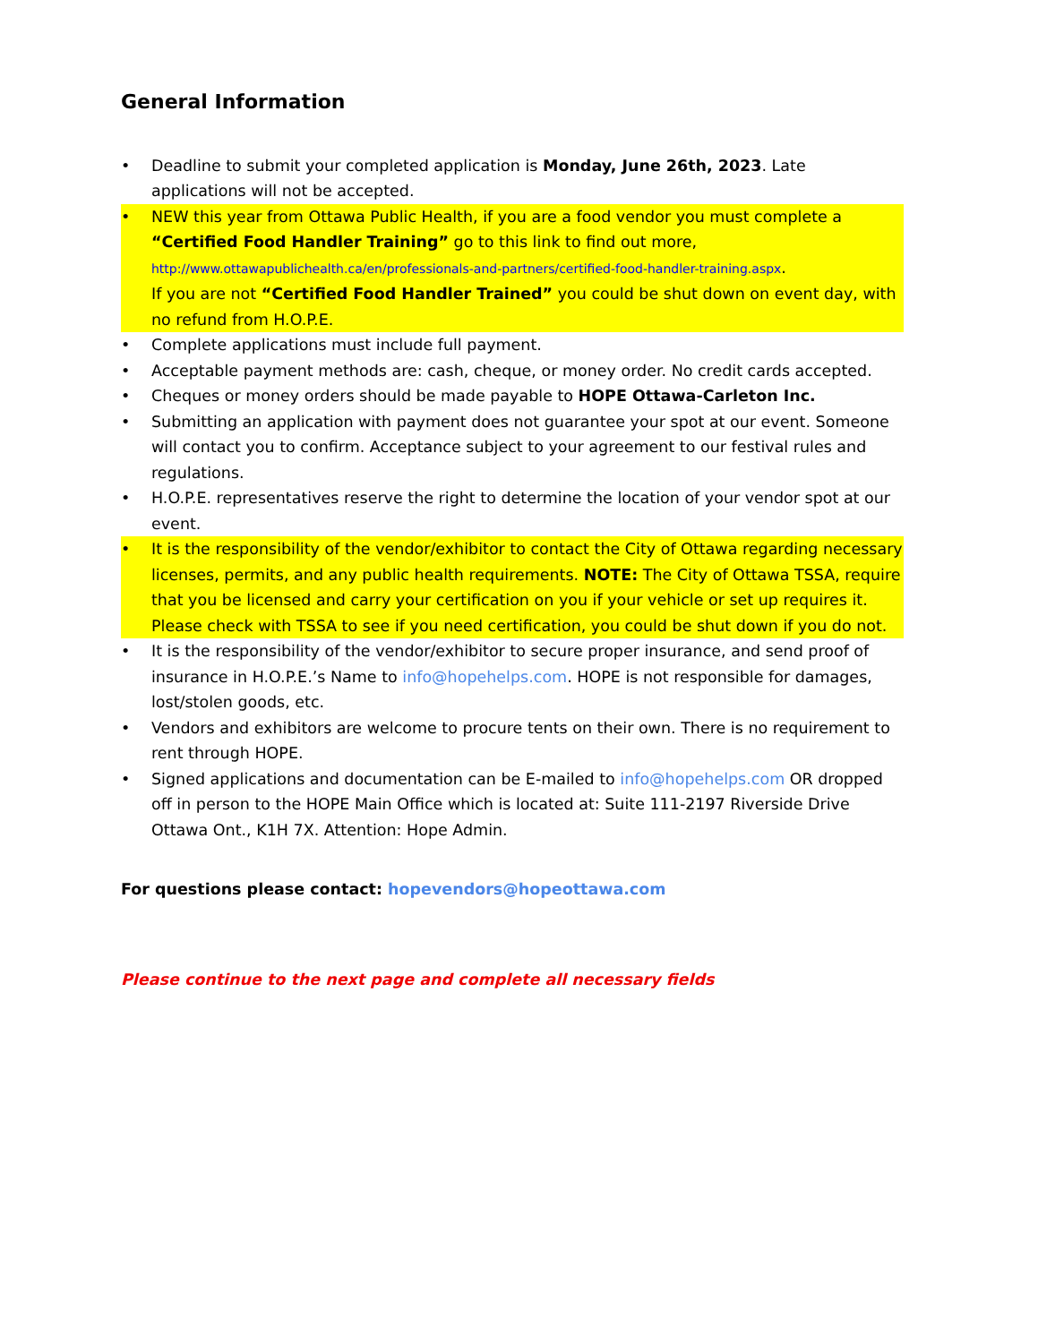General Information
• Deadline to submit your completed application is Monday, June 26th, 2023. Late applications will not be accepted.
• NEW this year from Ottawa Public Health, if you are a food vendor you must complete a “Certified Food Handler Training” go to this link to find out more, http://www.ottawapublichealth.ca/en/professionals-and-partners/certified-food-handler-training.aspx.
If you are not “Certified Food Handler Trained” you could be shut down on event day, with no refund from H.O.P.E.
• Complete applications must include full payment.
• Acceptable payment methods are: cash, cheque, or money order. No credit cards accepted.
• Cheques or money orders should be made payable to HOPE Ottawa-Carleton Inc.
• Submitting an application with payment does not guarantee your spot at our event. Someone will contact you to confirm. Acceptance subject to your agreement to our festival rules and regulations.
• H.O.P.E. representatives reserve the right to determine the location of your vendor spot at our event.
• It is the responsibility of the vendor/exhibitor to contact the City of Ottawa regarding necessary licenses, permits, and any public health requirements. NOTE: The City of Ottawa TSSA, require that you be licensed and carry your certification on you if your vehicle or set up requires it. Please check with TSSA to see if you need certification, you could be shut down if you do not.
• It is the responsibility of the vendor/exhibitor to secure proper insurance, and send proof of insurance in H.O.P.E.’s Name to info@hopehelps.com. HOPE is not responsible for damages, lost/stolen goods, etc.
• Vendors and exhibitors are welcome to procure tents on their own. There is no requirement to rent through HOPE.
• Signed applications and documentation can be E-mailed to info@hopehelps.com OR dropped off in person to the HOPE Main Office which is located at: Suite 111-2197 Riverside Drive Ottawa Ont., K1H 7X. Attention: Hope Admin.
For questions please contact: hopevendors@hopeottawa.com
Please continue to the next page and complete all necessary fields